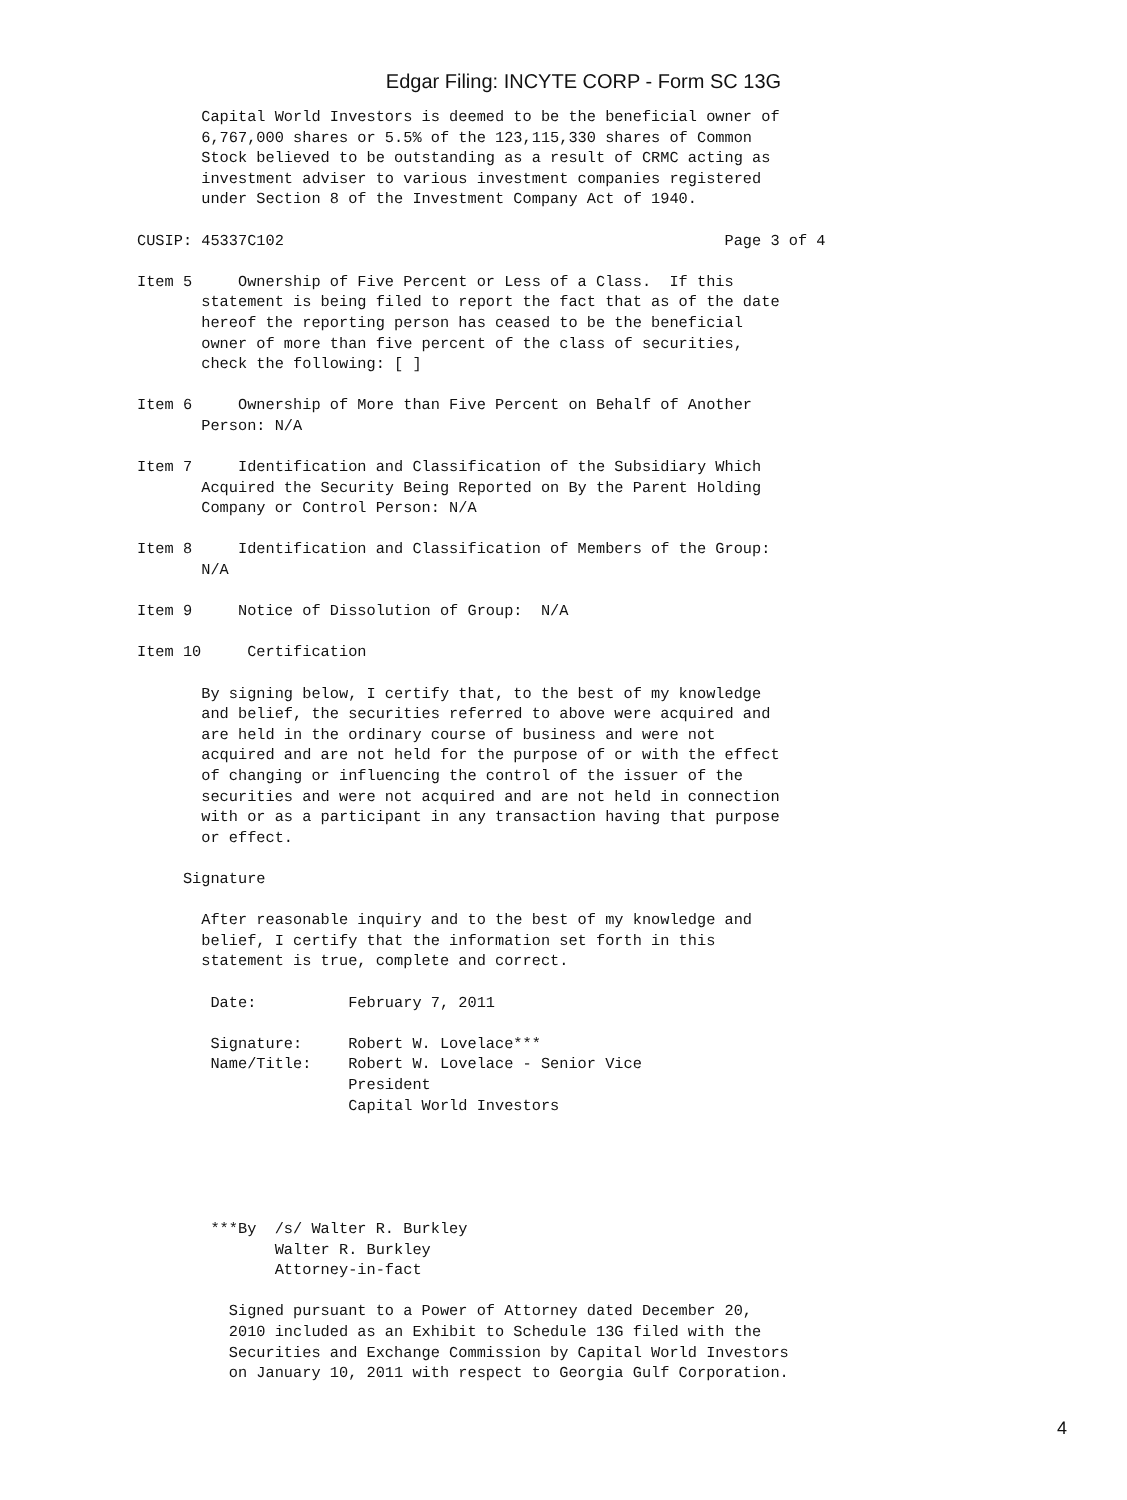Edgar Filing: INCYTE CORP - Form SC 13G
       Capital World Investors is deemed to be the beneficial owner of
       6,767,000 shares or 5.5% of the 123,115,330 shares of Common
       Stock believed to be outstanding as a result of CRMC acting as
       investment adviser to various investment companies registered
       under Section 8 of the Investment Company Act of 1940.

CUSIP: 45337C102                                                Page 3 of 4

Item 5     Ownership of Five Percent or Less of a Class.  If this
       statement is being filed to report the fact that as of the date
       hereof the reporting person has ceased to be the beneficial
       owner of more than five percent of the class of securities,
       check the following: [ ]

Item 6     Ownership of More than Five Percent on Behalf of Another
       Person: N/A

Item 7     Identification and Classification of the Subsidiary Which
       Acquired the Security Being Reported on By the Parent Holding
       Company or Control Person: N/A

Item 8     Identification and Classification of Members of the Group:
       N/A

Item 9     Notice of Dissolution of Group:  N/A

Item 10     Certification

       By signing below, I certify that, to the best of my knowledge
       and belief, the securities referred to above were acquired and
       are held in the ordinary course of business and were not
       acquired and are not held for the purpose of or with the effect
       of changing or influencing the control of the issuer of the
       securities and were not acquired and are not held in connection
       with or as a participant in any transaction having that purpose
       or effect.

     Signature

       After reasonable inquiry and to the best of my knowledge and
       belief, I certify that the information set forth in this
       statement is true, complete and correct.

        Date:          February 7, 2011

        Signature:     Robert W. Lovelace***
        Name/Title:    Robert W. Lovelace - Senior Vice
                       President
                       Capital World Investors





        ***By  /s/ Walter R. Burkley
               Walter R. Burkley
               Attorney-in-fact

          Signed pursuant to a Power of Attorney dated December 20,
          2010 included as an Exhibit to Schedule 13G filed with the
          Securities and Exchange Commission by Capital World Investors
          on January 10, 2011 with respect to Georgia Gulf Corporation.
4